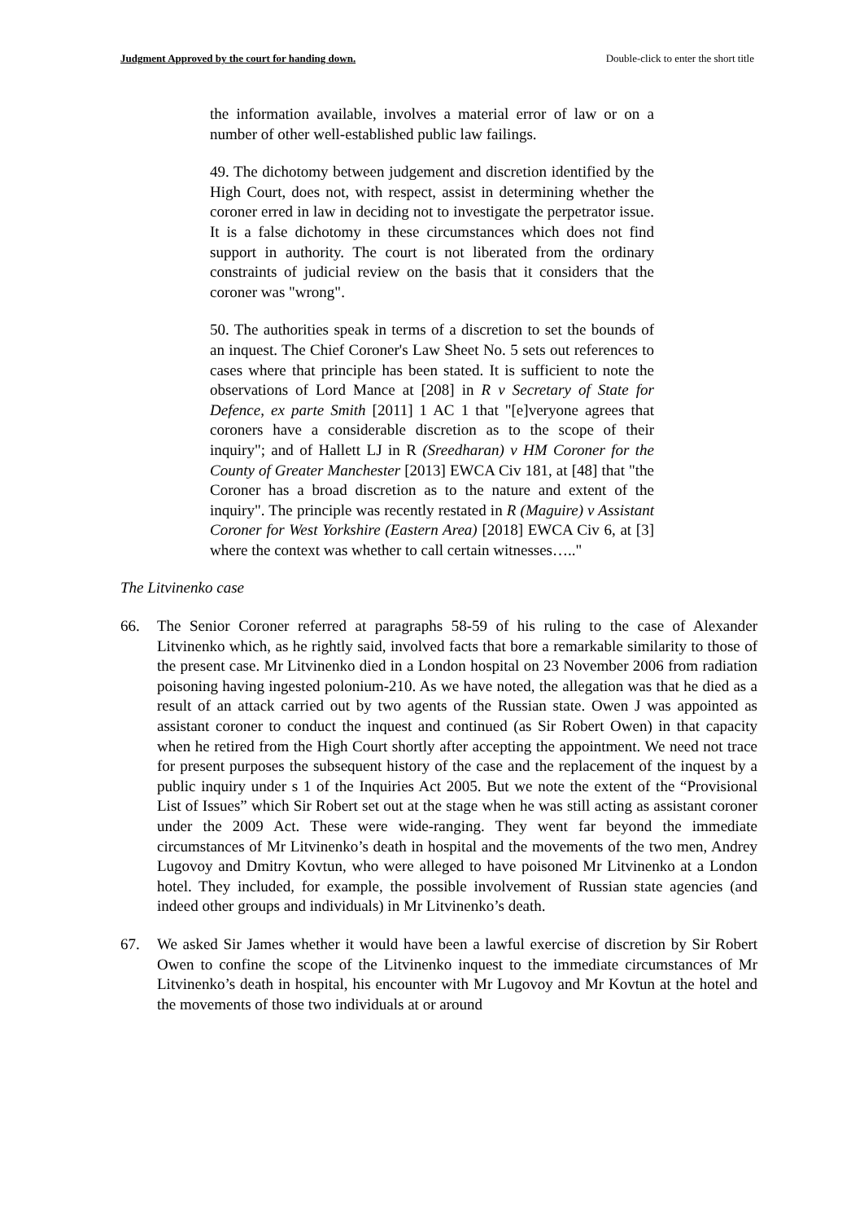Judgment Approved by the court for handing down. Double-click to enter the short title
the information available, involves a material error of law or on a number of other well-established public law failings.
49. The dichotomy between judgement and discretion identified by the High Court, does not, with respect, assist in determining whether the coroner erred in law in deciding not to investigate the perpetrator issue. It is a false dichotomy in these circumstances which does not find support in authority. The court is not liberated from the ordinary constraints of judicial review on the basis that it considers that the coroner was "wrong".
50. The authorities speak in terms of a discretion to set the bounds of an inquest. The Chief Coroner's Law Sheet No. 5 sets out references to cases where that principle has been stated. It is sufficient to note the observations of Lord Mance at [208] in R v Secretary of State for Defence, ex parte Smith [2011] 1 AC 1 that "[e]veryone agrees that coroners have a considerable discretion as to the scope of their inquiry"; and of Hallett LJ in R (Sreedharan) v HM Coroner for the County of Greater Manchester [2013] EWCA Civ 181, at [48] that "the Coroner has a broad discretion as to the nature and extent of the inquiry". The principle was recently restated in R (Maguire) v Assistant Coroner for West Yorkshire (Eastern Area) [2018] EWCA Civ 6, at [3] where the context was whether to call certain witnesses….."
The Litvinenko case
66. The Senior Coroner referred at paragraphs 58-59 of his ruling to the case of Alexander Litvinenko which, as he rightly said, involved facts that bore a remarkable similarity to those of the present case. Mr Litvinenko died in a London hospital on 23 November 2006 from radiation poisoning having ingested polonium-210. As we have noted, the allegation was that he died as a result of an attack carried out by two agents of the Russian state. Owen J was appointed as assistant coroner to conduct the inquest and continued (as Sir Robert Owen) in that capacity when he retired from the High Court shortly after accepting the appointment. We need not trace for present purposes the subsequent history of the case and the replacement of the inquest by a public inquiry under s 1 of the Inquiries Act 2005. But we note the extent of the “Provisional List of Issues” which Sir Robert set out at the stage when he was still acting as assistant coroner under the 2009 Act. These were wide-ranging. They went far beyond the immediate circumstances of Mr Litvinenko’s death in hospital and the movements of the two men, Andrey Lugovoy and Dmitry Kovtun, who were alleged to have poisoned Mr Litvinenko at a London hotel. They included, for example, the possible involvement of Russian state agencies (and indeed other groups and individuals) in Mr Litvinenko’s death.
67. We asked Sir James whether it would have been a lawful exercise of discretion by Sir Robert Owen to confine the scope of the Litvinenko inquest to the immediate circumstances of Mr Litvinenko’s death in hospital, his encounter with Mr Lugovoy and Mr Kovtun at the hotel and the movements of those two individuals at or around